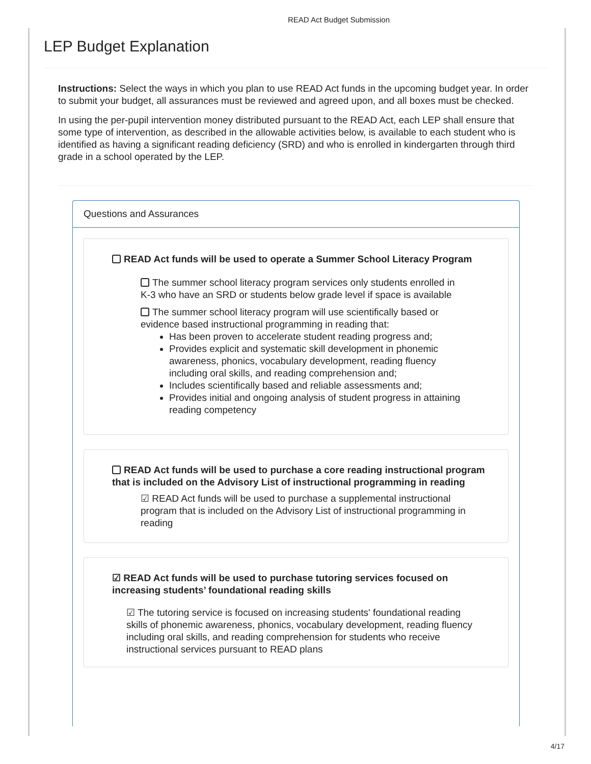READ Act Budget Submission
LEP Budget Explanation
Instructions: Select the ways in which you plan to use READ Act funds in the upcoming budget year. In order to submit your budget, all assurances must be reviewed and agreed upon, and all boxes must be checked.
In using the per-pupil intervention money distributed pursuant to the READ Act, each LEP shall ensure that some type of intervention, as described in the allowable activities below, is available to each student who is identified as having a significant reading deficiency (SRD) and who is enrolled in kindergarten through third grade in a school operated by the LEP.
Questions and Assurances
READ Act funds will be used to operate a Summer School Literacy Program
The summer school literacy program services only students enrolled in K-3 who have an SRD or students below grade level if space is available
The summer school literacy program will use scientifically based or evidence based instructional programming in reading that:
Has been proven to accelerate student reading progress and;
Provides explicit and systematic skill development in phonemic awareness, phonics, vocabulary development, reading fluency including oral skills, and reading comprehension and;
Includes scientifically based and reliable assessments and;
Provides initial and ongoing analysis of student progress in attaining reading competency
READ Act funds will be used to purchase a core reading instructional program that is included on the Advisory List of instructional programming in reading
☑ READ Act funds will be used to purchase a supplemental instructional program that is included on the Advisory List of instructional programming in reading
☑ READ Act funds will be used to purchase tutoring services focused on increasing students’ foundational reading skills
☑ The tutoring service is focused on increasing students' foundational reading skills of phonemic awareness, phonics, vocabulary development, reading fluency including oral skills, and reading comprehension for students who receive instructional services pursuant to READ plans
4/17